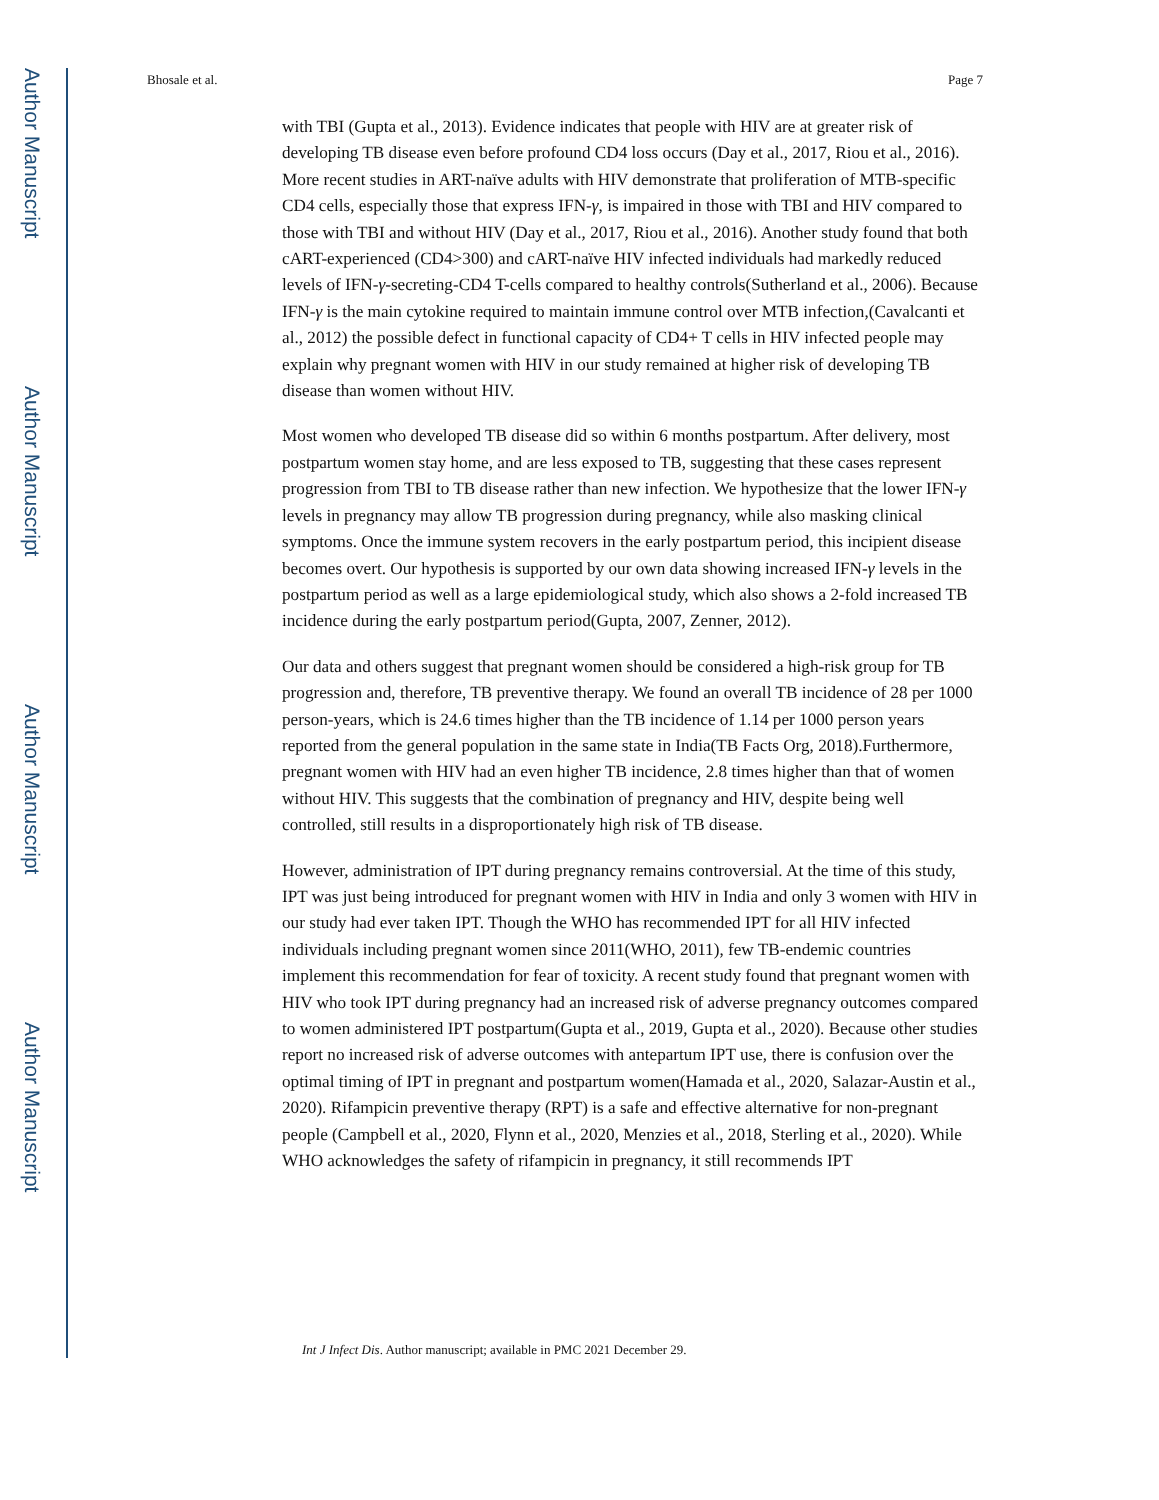Author Manuscript
Author Manuscript
Author Manuscript
Author Manuscript
Bhosale et al. Page 7
with TBI (Gupta et al., 2013). Evidence indicates that people with HIV are at greater risk of developing TB disease even before profound CD4 loss occurs (Day et al., 2017, Riou et al., 2016). More recent studies in ART-naïve adults with HIV demonstrate that proliferation of MTB-specific CD4 cells, especially those that express IFN-γ, is impaired in those with TBI and HIV compared to those with TBI and without HIV (Day et al., 2017, Riou et al., 2016). Another study found that both cART-experienced (CD4>300) and cART-naïve HIV infected individuals had markedly reduced levels of IFN-γ-secreting-CD4 T-cells compared to healthy controls(Sutherland et al., 2006). Because IFN-γ is the main cytokine required to maintain immune control over MTB infection,(Cavalcanti et al., 2012) the possible defect in functional capacity of CD4+ T cells in HIV infected people may explain why pregnant women with HIV in our study remained at higher risk of developing TB disease than women without HIV.
Most women who developed TB disease did so within 6 months postpartum. After delivery, most postpartum women stay home, and are less exposed to TB, suggesting that these cases represent progression from TBI to TB disease rather than new infection. We hypothesize that the lower IFN-γ levels in pregnancy may allow TB progression during pregnancy, while also masking clinical symptoms. Once the immune system recovers in the early postpartum period, this incipient disease becomes overt. Our hypothesis is supported by our own data showing increased IFN-γ levels in the postpartum period as well as a large epidemiological study, which also shows a 2-fold increased TB incidence during the early postpartum period(Gupta, 2007, Zenner, 2012).
Our data and others suggest that pregnant women should be considered a high-risk group for TB progression and, therefore, TB preventive therapy. We found an overall TB incidence of 28 per 1000 person-years, which is 24.6 times higher than the TB incidence of 1.14 per 1000 person years reported from the general population in the same state in India(TB Facts Org, 2018).Furthermore, pregnant women with HIV had an even higher TB incidence, 2.8 times higher than that of women without HIV. This suggests that the combination of pregnancy and HIV, despite being well controlled, still results in a disproportionately high risk of TB disease.
However, administration of IPT during pregnancy remains controversial. At the time of this study, IPT was just being introduced for pregnant women with HIV in India and only 3 women with HIV in our study had ever taken IPT. Though the WHO has recommended IPT for all HIV infected individuals including pregnant women since 2011(WHO, 2011), few TB-endemic countries implement this recommendation for fear of toxicity. A recent study found that pregnant women with HIV who took IPT during pregnancy had an increased risk of adverse pregnancy outcomes compared to women administered IPT postpartum(Gupta et al., 2019, Gupta et al., 2020). Because other studies report no increased risk of adverse outcomes with antepartum IPT use, there is confusion over the optimal timing of IPT in pregnant and postpartum women(Hamada et al., 2020, Salazar-Austin et al., 2020). Rifampicin preventive therapy (RPT) is a safe and effective alternative for non-pregnant people (Campbell et al., 2020, Flynn et al., 2020, Menzies et al., 2018, Sterling et al., 2020). While WHO acknowledges the safety of rifampicin in pregnancy, it still recommends IPT
Int J Infect Dis. Author manuscript; available in PMC 2021 December 29.